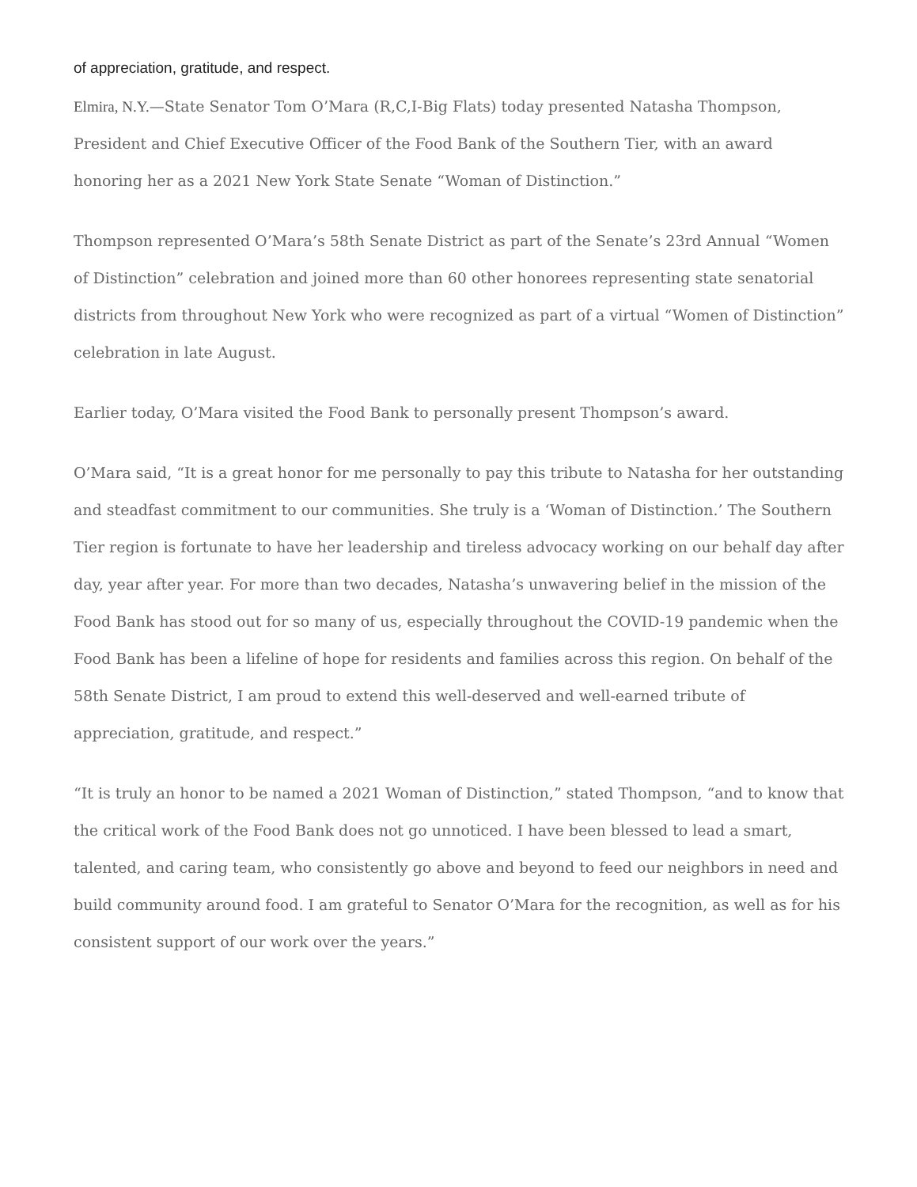of appreciation, gratitude, and respect.
Elmira, N.Y.—State Senator Tom O’Mara (R,C,I-Big Flats) today presented Natasha Thompson, President and Chief Executive Officer of the Food Bank of the Southern Tier, with an award honoring her as a 2021 New York State Senate “Woman of Distinction.”
Thompson represented O’Mara’s 58th Senate District as part of the Senate’s 23rd Annual “Women of Distinction” celebration and joined more than 60 other honorees representing state senatorial districts from throughout New York who were recognized as part of a virtual “Women of Distinction” celebration in late August.
Earlier today, O’Mara visited the Food Bank to personally present Thompson’s award.
O’Mara said, “It is a great honor for me personally to pay this tribute to Natasha for her outstanding and steadfast commitment to our communities. She truly is a ‘Woman of Distinction.’ The Southern Tier region is fortunate to have her leadership and tireless advocacy working on our behalf day after day, year after year. For more than two decades, Natasha’s unwavering belief in the mission of the Food Bank has stood out for so many of us, especially throughout the COVID-19 pandemic when the Food Bank has been a lifeline of hope for residents and families across this region. On behalf of the 58th Senate District, I am proud to extend this well-deserved and well-earned tribute of appreciation, gratitude, and respect.”
“It is truly an honor to be named a 2021 Woman of Distinction,” stated Thompson, “and to know that the critical work of the Food Bank does not go unnoticed. I have been blessed to lead a smart, talented, and caring team, who consistently go above and beyond to feed our neighbors in need and build community around food. I am grateful to Senator O’Mara for the recognition, as well as for his consistent support of our work over the years.”